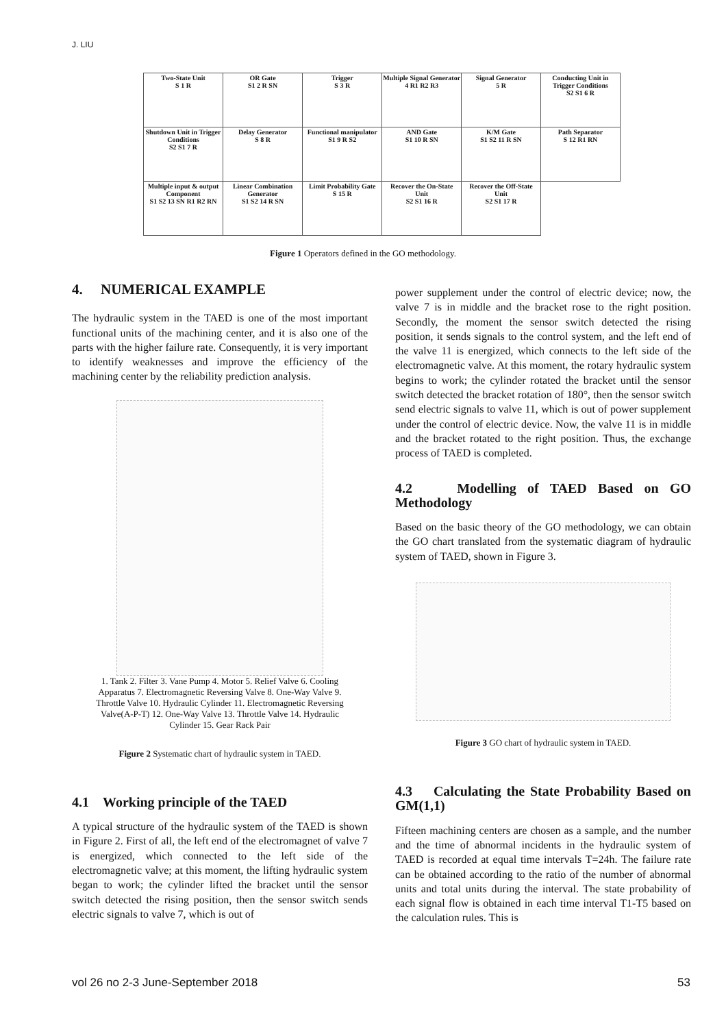J. LIU
| Two-State Unit S 1 R | OR Gate S1 2 R SN | Trigger S 3 R | Multiple Signal Generator 4 R1 R2 R3 | Signal Generator 5 R | Conducting Unit in Trigger Conditions S2 S1 6 R |
| Shutdown Unit in Trigger Conditions S2 S1 7 R | Delay Generator S 8 R | Functional manipulator S1 9 R S2 | AND Gate S1 10 R SN | K/M Gate S1 S2 11 R SN | Path Separator S 12 R1 RN |
| Multiple input & output Component S1 S2 13 SN R1 R2 RN | Linear Combination Generator S1 S2 14 R SN | Limit Probability Gate S 15 R | Recover the On-State Unit S2 S1 16 R | Recover the Off-State Unit S2 S1 17 R | |
Figure 1 Operators defined in the GO methodology.
4. NUMERICAL EXAMPLE
The hydraulic system in the TAED is one of the most important functional units of the machining center, and it is also one of the parts with the higher failure rate. Consequently, it is very important to identify weaknesses and improve the efficiency of the machining center by the reliability prediction analysis.
1. Tank 2. Filter 3. Vane Pump 4. Motor 5. Relief Valve 6. Cooling Apparatus 7. Electromagnetic Reversing Valve 8. One-Way Valve 9. Throttle Valve 10. Hydraulic Cylinder 11. Electromagnetic Reversing Valve(A-P-T) 12. One-Way Valve 13. Throttle Valve 14. Hydraulic Cylinder 15. Gear Rack Pair
Figure 2 Systematic chart of hydraulic system in TAED.
4.1 Working principle of the TAED
A typical structure of the hydraulic system of the TAED is shown in Figure 2. First of all, the left end of the electromagnet of valve 7 is energized, which connected to the left side of the electromagnetic valve; at this moment, the lifting hydraulic system began to work; the cylinder lifted the bracket until the sensor switch detected the rising position, then the sensor switch sends electric signals to valve 7, which is out of
power supplement under the control of electric device; now, the valve 7 is in middle and the bracket rose to the right position. Secondly, the moment the sensor switch detected the rising position, it sends signals to the control system, and the left end of the valve 11 is energized, which connects to the left side of the electromagnetic valve. At this moment, the rotary hydraulic system begins to work; the cylinder rotated the bracket until the sensor switch detected the bracket rotation of 180°, then the sensor switch send electric signals to valve 11, which is out of power supplement under the control of electric device. Now, the valve 11 is in middle and the bracket rotated to the right position. Thus, the exchange process of TAED is completed.
4.2 Modelling of TAED Based on GO Methodology
Based on the basic theory of the GO methodology, we can obtain the GO chart translated from the systematic diagram of hydraulic system of TAED, shown in Figure 3.
Figure 3 GO chart of hydraulic system in TAED.
4.3 Calculating the State Probability Based on GM(1,1)
Fifteen machining centers are chosen as a sample, and the number and the time of abnormal incidents in the hydraulic system of TAED is recorded at equal time intervals T=24h. The failure rate can be obtained according to the ratio of the number of abnormal units and total units during the interval. The state probability of each signal flow is obtained in each time interval T1-T5 based on the calculation rules. This is
vol 26 no 2-3 June-September 2018
53